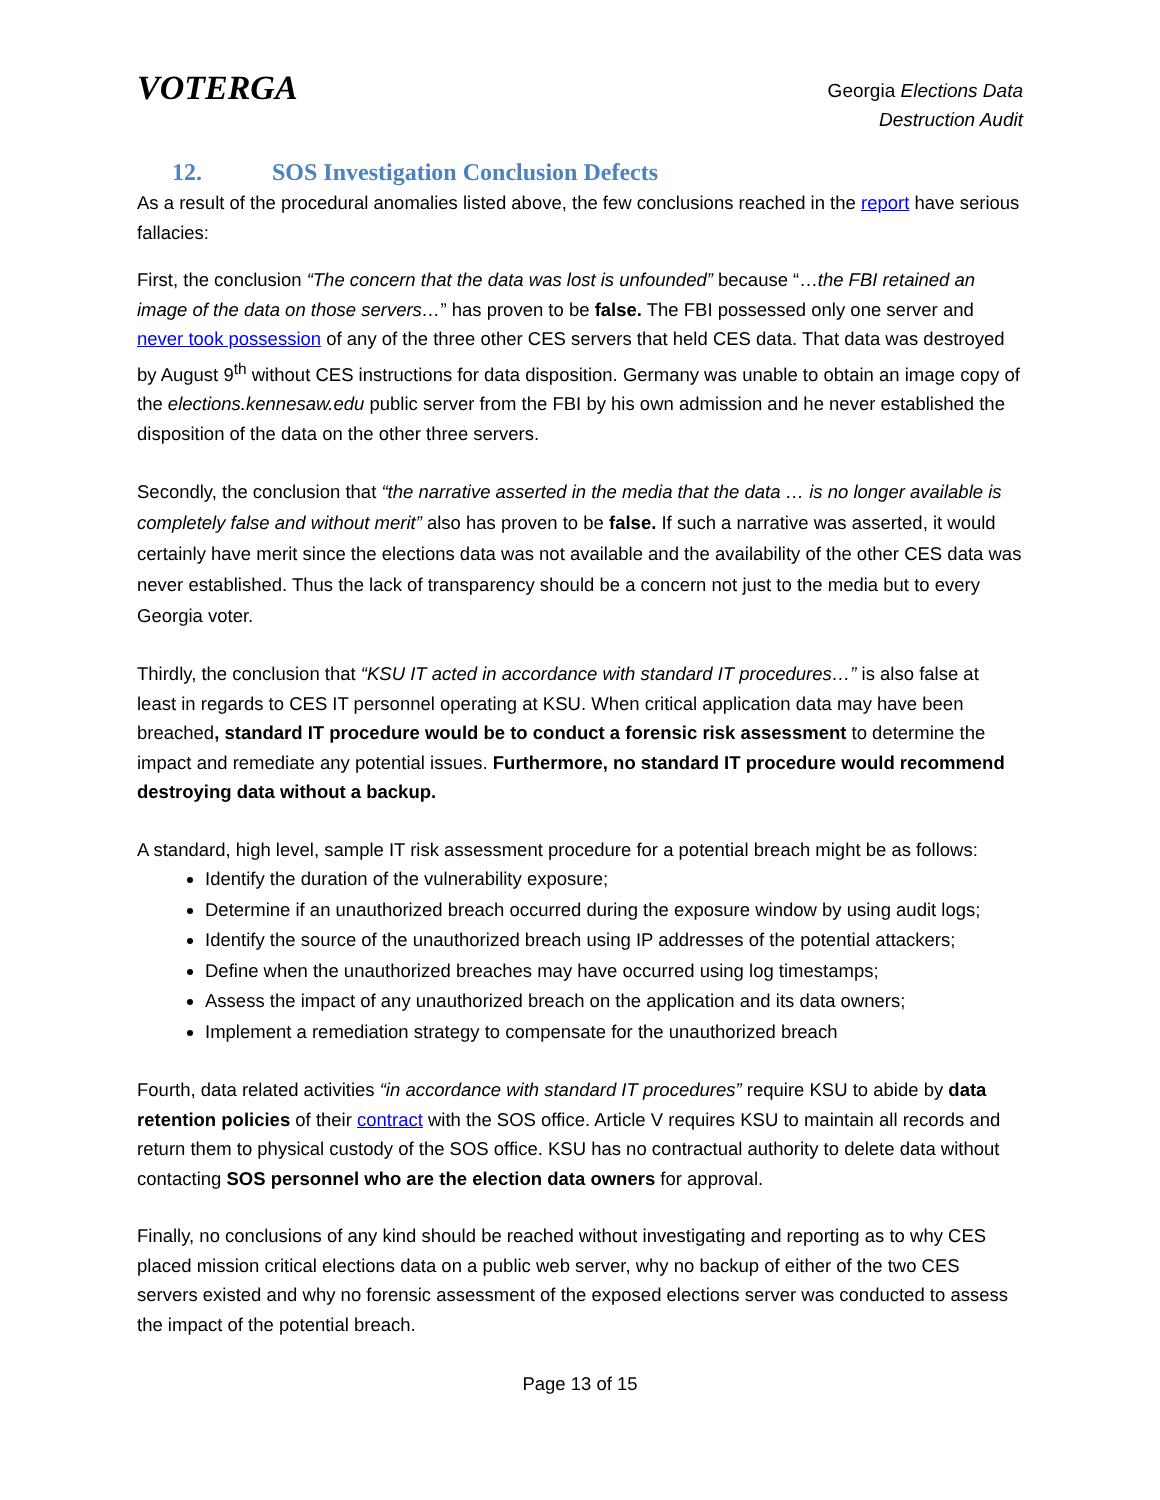VOTERGA
Georgia Elections Data
Destruction Audit
12. SOS Investigation Conclusion Defects
As a result of the procedural anomalies listed above, the few conclusions reached in the report have serious fallacies:
First, the conclusion “The concern that the data was lost is unfounded” because “…the FBI retained an image of the data on those servers…” has proven to be false. The FBI possessed only one server and never took possession of any of the three other CES servers that held CES data. That data was destroyed by August 9<sup>th</sup> without CES instructions for data disposition. Germany was unable to obtain an image copy of the elections.kennesaw.edu public server from the FBI by his own admission and he never established the disposition of the data on the other three servers.
Secondly, the conclusion that “the narrative asserted in the media that the data … is no longer available is completely false and without merit” also has proven to be false. If such a narrative was asserted, it would certainly have merit since the elections data was not available and the availability of the other CES data was never established. Thus the lack of transparency should be a concern not just to the media but to every Georgia voter.
Thirdly, the conclusion that “KSU IT acted in accordance with standard IT procedures…” is also false at least in regards to CES IT personnel operating at KSU. When critical application data may have been breached, standard IT procedure would be to conduct a forensic risk assessment to determine the impact and remediate any potential issues. Furthermore, no standard IT procedure would recommend destroying data without a backup.
A standard, high level, sample IT risk assessment procedure for a potential breach might be as follows:
Identify the duration of the vulnerability exposure;
Determine if an unauthorized breach occurred during the exposure window by using audit logs;
Identify the source of the unauthorized breach using IP addresses of the potential attackers;
Define when the unauthorized breaches may have occurred using log timestamps;
Assess the impact of any unauthorized breach on the application and its data owners;
Implement a remediation strategy to compensate for the unauthorized breach
Fourth, data related activities “in accordance with standard IT procedures” require KSU to abide by data retention policies of their contract with the SOS office. Article V requires KSU to maintain all records and return them to physical custody of the SOS office. KSU has no contractual authority to delete data without contacting SOS personnel who are the election data owners for approval.
Finally, no conclusions of any kind should be reached without investigating and reporting as to why CES placed mission critical elections data on a public web server, why no backup of either of the two CES servers existed and why no forensic assessment of the exposed elections server was conducted to assess the impact of the potential breach.
Page 13 of 15